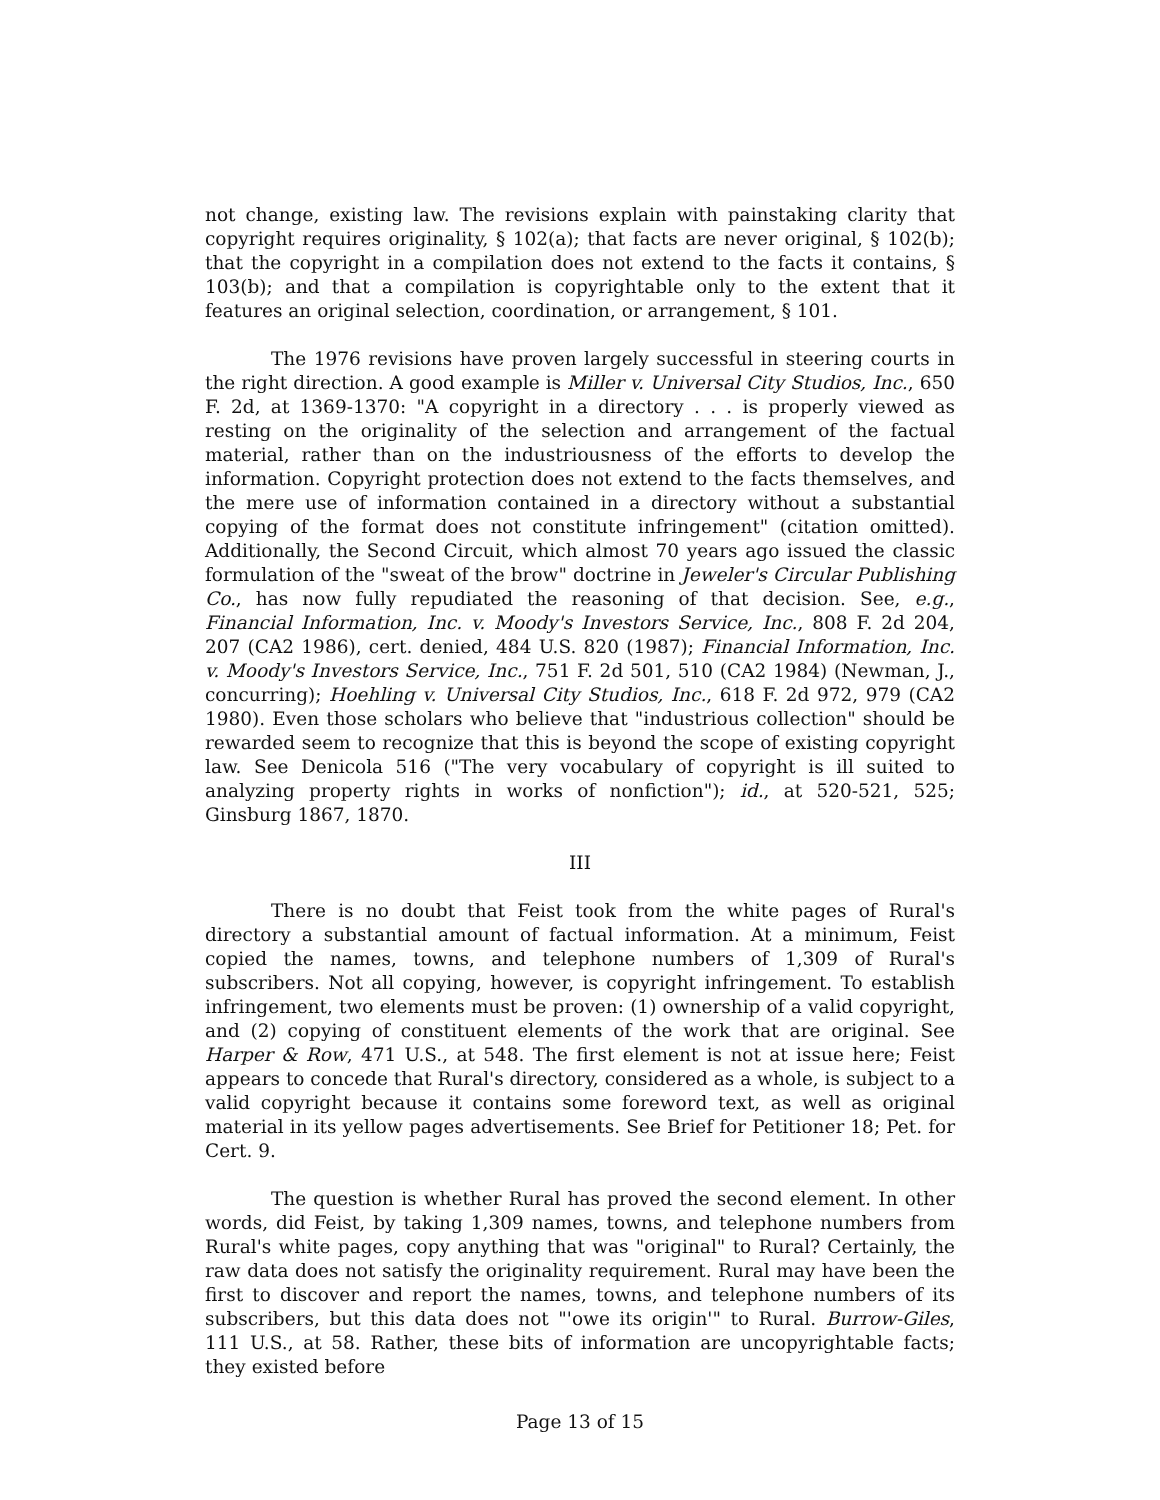not change, existing law. The revisions explain with painstaking clarity that copyright requires originality, § 102(a); that facts are never original, § 102(b); that the copyright in a compilation does not extend to the facts it contains, § 103(b); and that a compilation is copyrightable only to the extent that it features an original selection, coordination, or arrangement, § 101.
The 1976 revisions have proven largely successful in steering courts in the right direction. A good example is Miller v. Universal City Studios, Inc., 650 F. 2d, at 1369-1370: "A copyright in a directory . . . is properly viewed as resting on the originality of the selection and arrangement of the factual material, rather than on the industriousness of the efforts to develop the information. Copyright protection does not extend to the facts themselves, and the mere use of information contained in a directory without a substantial copying of the format does not constitute infringement" (citation omitted). Additionally, the Second Circuit, which almost 70 years ago issued the classic formulation of the "sweat of the brow" doctrine in Jeweler's Circular Publishing Co., has now fully repudiated the reasoning of that decision. See, e.g., Financial Information, Inc. v. Moody's Investors Service, Inc., 808 F. 2d 204, 207 (CA2 1986), cert. denied, 484 U.S. 820 (1987); Financial Information, Inc. v. Moody's Investors Service, Inc., 751 F. 2d 501, 510 (CA2 1984) (Newman, J., concurring); Hoehling v. Universal City Studios, Inc., 618 F. 2d 972, 979 (CA2 1980). Even those scholars who believe that "industrious collection" should be rewarded seem to recognize that this is beyond the scope of existing copyright law. See Denicola 516 ("The very vocabulary of copyright is ill suited to analyzing property rights in works of nonfiction"); id., at 520-521, 525; Ginsburg 1867, 1870.
III
There is no doubt that Feist took from the white pages of Rural's directory a substantial amount of factual information. At a minimum, Feist copied the names, towns, and telephone numbers of 1,309 of Rural's subscribers. Not all copying, however, is copyright infringement. To establish infringement, two elements must be proven: (1) ownership of a valid copyright, and (2) copying of constituent elements of the work that are original. See Harper & Row, 471 U.S., at 548. The first element is not at issue here; Feist appears to concede that Rural's directory, considered as a whole, is subject to a valid copyright because it contains some foreword text, as well as original material in its yellow pages advertisements. See Brief for Petitioner 18; Pet. for Cert. 9.
The question is whether Rural has proved the second element. In other words, did Feist, by taking 1,309 names, towns, and telephone numbers from Rural's white pages, copy anything that was "original" to Rural? Certainly, the raw data does not satisfy the originality requirement. Rural may have been the first to discover and report the names, towns, and telephone numbers of its subscribers, but this data does not "'owe its origin'" to Rural. Burrow-Giles, 111 U.S., at 58. Rather, these bits of information are uncopyrightable facts; they existed before
Page 13 of 15